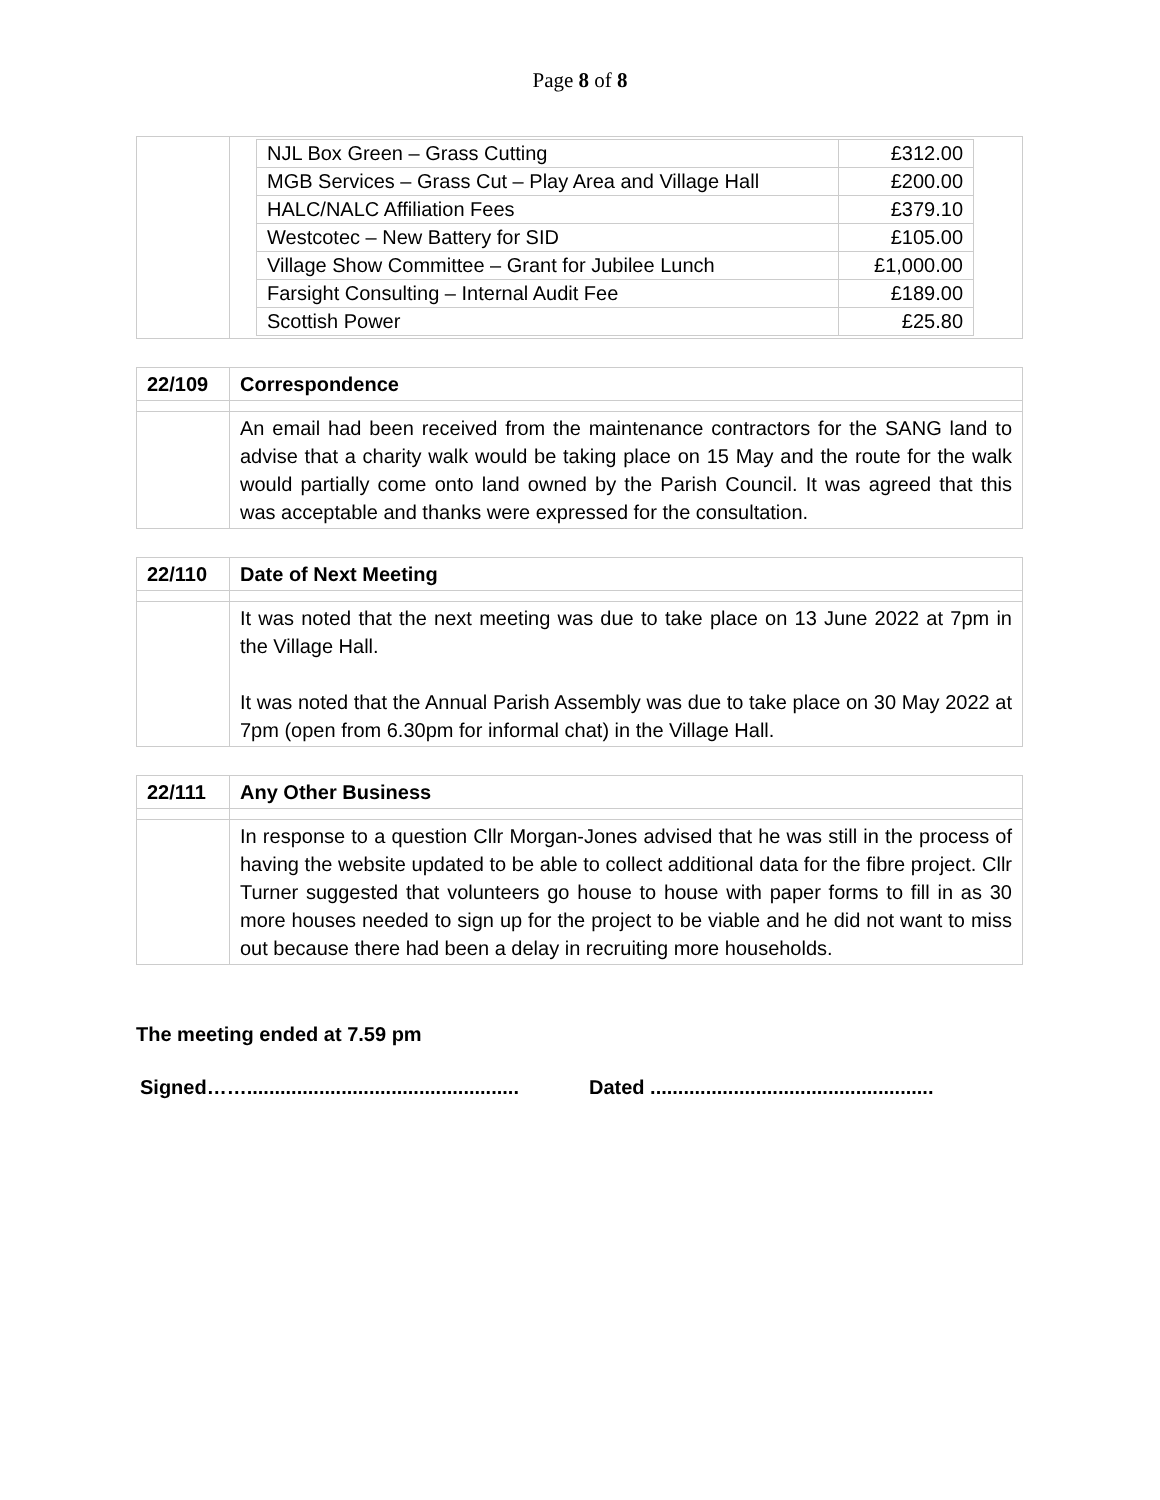Page 8 of 8
| | / NJL Box Green – Grass Cutting / £312.00 / / MGB Services – Grass Cut – Play Area and Village Hall / £200.00 / / HALC/NALC Affiliation Fees / £379.10 / / Westcotec – New Battery for SID / £105.00 / / Village Show Committee – Grant for Jubilee Lunch / £1,000.00 / / Farsight Consulting – Internal Audit Fee / £189.00 / / Scottish Power / £25.80 / |
| 22/109 | Correspondence |
| | An email had been received from the maintenance contractors for the SANG land to advise that a charity walk would be taking place on 15 May and the route for the walk would partially come onto land owned by the Parish Council. It was agreed that this was acceptable and thanks were expressed for the consultation. |
| 22/110 | Date of Next Meeting |
| | It was noted that the next meeting was due to take place on 13 June 2022 at 7pm in the Village Hall. It was noted that the Annual Parish Assembly was due to take place on 30 May 2022 at 7pm (open from 6.30pm for informal chat) in the Village Hall. |
| 22/111 | Any Other Business |
| | In response to a question Cllr Morgan-Jones advised that he was still in the process of having the website updated to be able to collect additional data for the fibre project. Cllr Turner suggested that volunteers go house to house with paper forms to fill in as 30 more houses needed to sign up for the project to be viable and he did not want to miss out because there had been a delay in recruiting more households. |
The meeting ended at 7.59 pm
Signed……................................................. Dated ...................................................